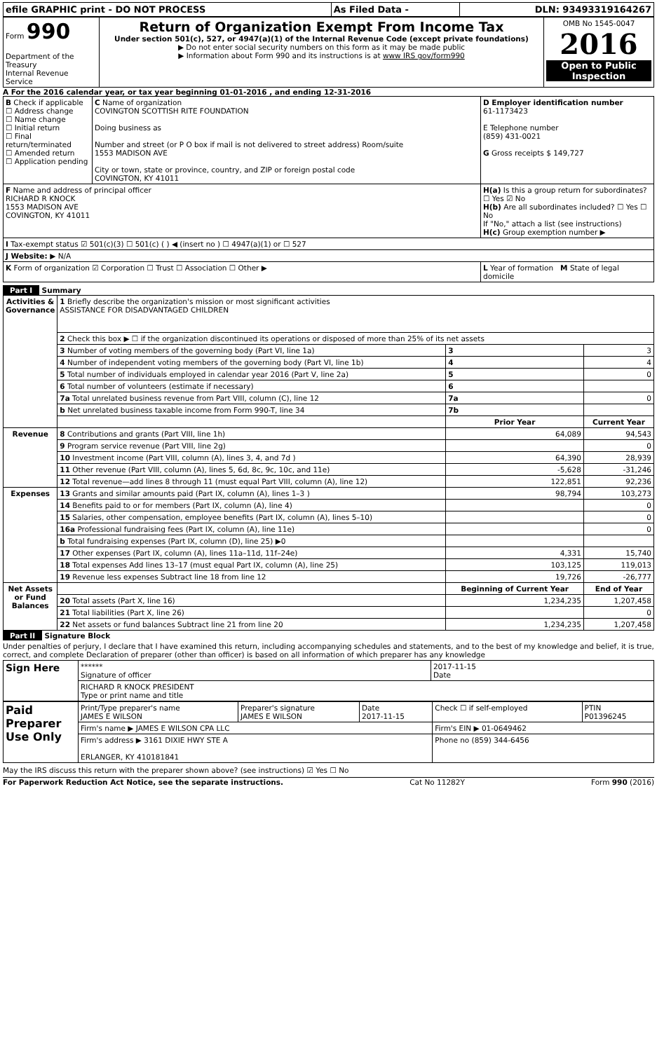| efile GRAPHIC print - DO NOT PROCESS | As Filed Data - | DLN: 93493319164267 |
| Form 990 Department of the Treasury Internal Revenue Service | Return of Organization Exempt From Income Tax Under section 501(c), 527, or 4947(a)(1) of the Internal Revenue Code (except private foundations) ▶ Do not enter social security numbers on this form as it may be made public ▶ Information about Form 990 and its instructions is at www IRS gov/form990 | OMB No 1545-0047 2016 Open to Public Inspection |
A For the 2016 calendar year, or tax year beginning 01-01-2016 , and ending 12-31-2016
| B Check if applicable ☐ Address change ☐ Name change ☐ Initial return ☐ Final return/terminated ☐ Amended return ☐ Application pending | C Name of organization COVINGTON SCOTTISH RITE FOUNDATION Doing business as Number and street (or P O box if mail is not delivered to street address) Room/suite 1553 MADISON AVE City or town, state or province, country, and ZIP or foreign postal code COVINGTON, KY 41011 | D Employer identification number 61-1173423 E Telephone number (859) 431-0021 G Gross receipts $ 149,727 |
| F Name and address of principal officer RICHARD R KNOCK 1553 MADISON AVE COVINGTON, KY 41011 | | H(a) Is this a group return for subordinates? ☐ Yes ☑ No H(b) Are all subordinates included? ☐ Yes ☐ No If "No," attach a list (see instructions) H(c) Group exemption number ▶ |
| I Tax-exempt status ☑ 501(c)(3) ☐ 501(c) ( ) ◀ (insert no ) ☐ 4947(a)(1) or ☐ 527 | | |
| J Website: ▶ N/A | | |
| K Form of organization ☑ Corporation ☐ Trust ☐ Association ☐ Other ▶ | | L Year of formation M State of legal domicile |
Part I Summary
| Activities & Governance | 1 Briefly describe the organization's mission or most significant activities ASSISTANCE FOR DISADVANTAGED CHILDREN | | |
| | 2 Check this box ▶ ☐ if the organization discontinued its operations or disposed of more than 25% of its net assets | | |
| | 3 Number of voting members of the governing body (Part VI, line 1a) | 3 | 3 |
| | 4 Number of independent voting members of the governing body (Part VI, line 1b) | 4 | 4 |
| | 5 Total number of individuals employed in calendar year 2016 (Part V, line 2a) | 5 | 0 |
| | 6 Total number of volunteers (estimate if necessary) | 6 | |
| | 7a Total unrelated business revenue from Part VIII, column (C), line 12 | 7a | 0 |
| | b Net unrelated business taxable income from Form 990-T, line 34 | 7b | |
| | | Prior Year | Current Year |
| Revenue | 8 Contributions and grants (Part VIII, line 1h) | 64,089 | 94,543 |
| | 9 Program service revenue (Part VIII, line 2g) | | 0 |
| | 10 Investment income (Part VIII, column (A), lines 3, 4, and 7d ) | 64,390 | 28,939 |
| | 11 Other revenue (Part VIII, column (A), lines 5, 6d, 8c, 9c, 10c, and 11e) | -5,628 | -31,246 |
| | 12 Total revenue—add lines 8 through 11 (must equal Part VIII, column (A), line 12) | 122,851 | 92,236 |
| Expenses | 13 Grants and similar amounts paid (Part IX, column (A), lines 1–3 ) | 98,794 | 103,273 |
| | 14 Benefits paid to or for members (Part IX, column (A), line 4) | | 0 |
| | 15 Salaries, other compensation, employee benefits (Part IX, column (A), lines 5–10) | | 0 |
| | 16a Professional fundraising fees (Part IX, column (A), line 11e) | | 0 |
| | b Total fundraising expenses (Part IX, column (D), line 25) ▶0 | | |
| | 17 Other expenses (Part IX, column (A), lines 11a–11d, 11f–24e) | 4,331 | 15,740 |
| | 18 Total expenses Add lines 13–17 (must equal Part IX, column (A), line 25) | 103,125 | 119,013 |
| | 19 Revenue less expenses Subtract line 18 from line 12 | 19,726 | -26,777 |
| Net Assets or Fund Balances | | Beginning of Current Year | End of Year |
| | 20 Total assets (Part X, line 16) | 1,234,235 | 1,207,458 |
| | 21 Total liabilities (Part X, line 26) | | 0 |
| | 22 Net assets or fund balances Subtract line 21 from line 20 | 1,234,235 | 1,207,458 |
Part II Signature Block
Under penalties of perjury, I declare that I have examined this return, including accompanying schedules and statements, and to the best of my knowledge and belief, it is true, correct, and complete Declaration of preparer (other than officer) is based on all information of which preparer has any knowledge
| Sign Here | ****** Signature of officer | 2017-11-15 Date |
| | RICHARD R KNOCK PRESIDENT Type or print name and title | |
| Paid Preparer Use Only | Print/Type preparer's name JAMES E WILSON | Preparer's signature JAMES E WILSON | Date 2017-11-15 | Check ☐ if self-employed | PTIN P01396245 |
| | Firm's name ▶ JAMES E WILSON CPA LLC | | | Firm's EIN ▶ 01-0649462 | |
| | Firm's address ▶ 3161 DIXIE HWY STE A ERLANGER, KY 410181841 | | | Phone no (859) 344-6456 | |
May the IRS discuss this return with the preparer shown above? (see instructions) ☑ Yes ☐ No
For Paperwork Reduction Act Notice, see the separate instructions. Cat No 11282Y Form 990 (2016)